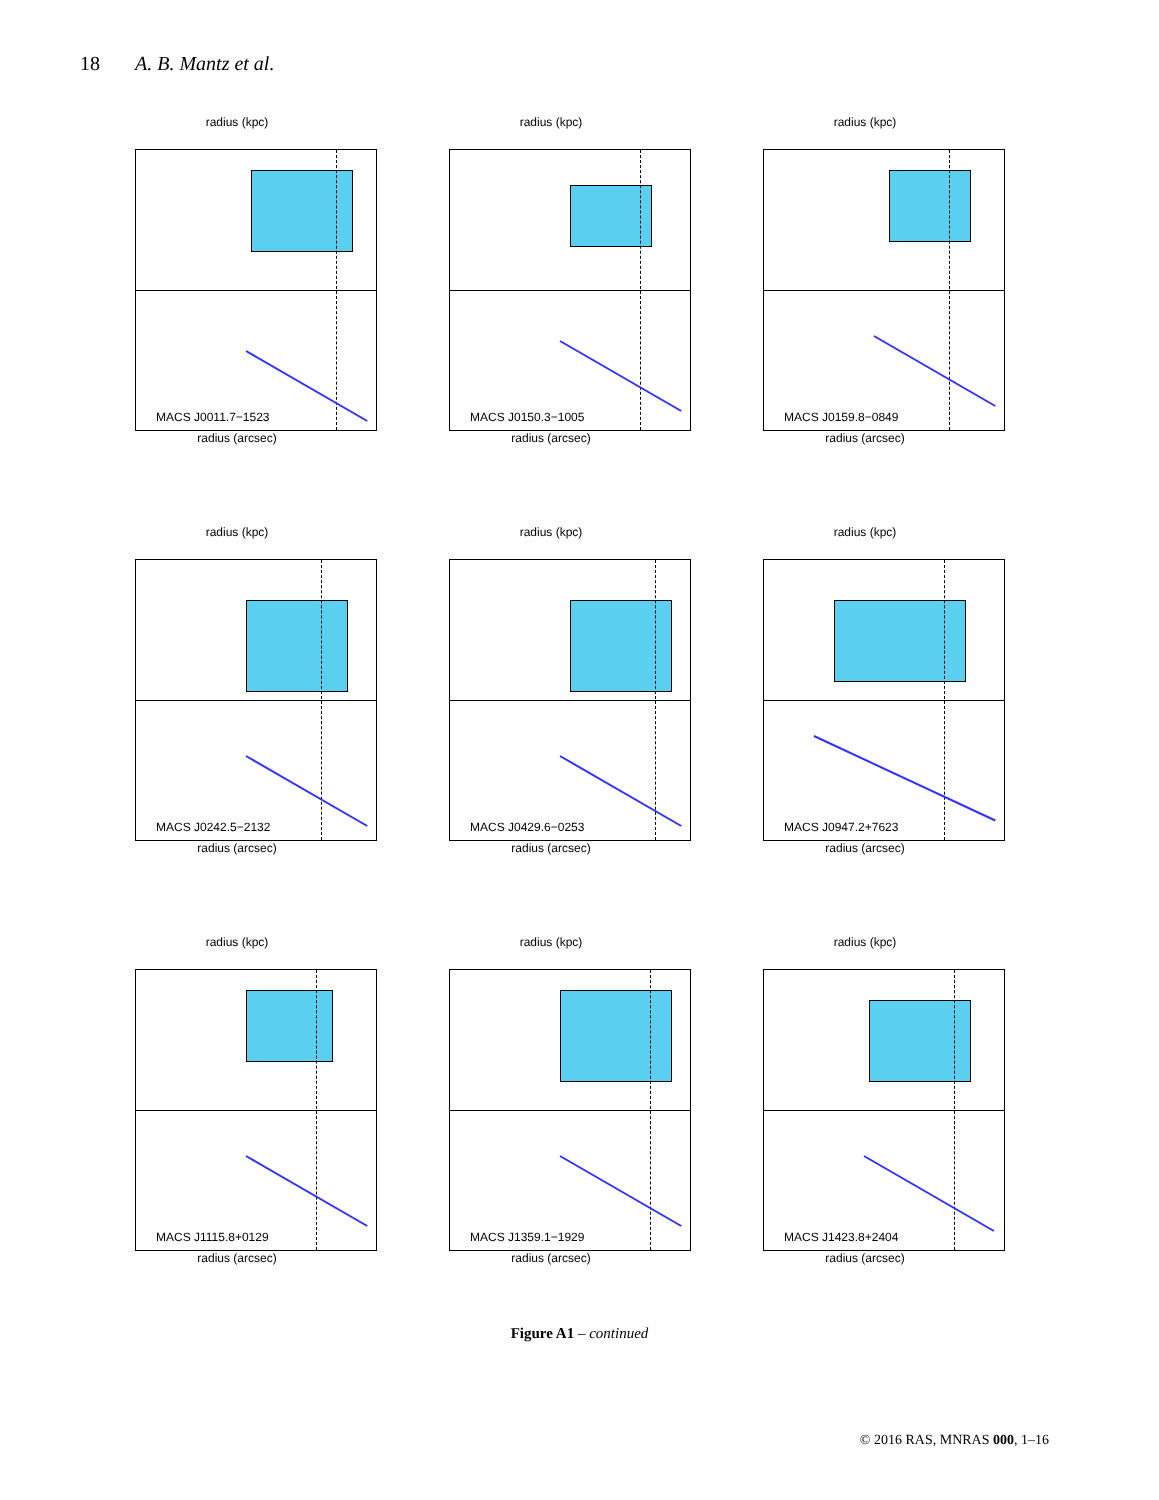18 A. B. Mantz et al.
radius (kpc)
MACS J0011.7−1523
radius (arcsec)
radius (kpc)
MACS J0150.3−1005
radius (arcsec)
radius (kpc)
MACS J0159.8−0849
radius (arcsec)
radius (kpc)
MACS J0242.5−2132
radius (arcsec)
radius (kpc)
MACS J0429.6−0253
radius (arcsec)
radius (kpc)
MACS J0947.2+7623
radius (arcsec)
radius (kpc)
MACS J1115.8+0129
radius (arcsec)
radius (kpc)
MACS J1359.1−1929
radius (arcsec)
radius (kpc)
MACS J1423.8+2404
radius (arcsec)
Figure A1 – continued
© 2016 RAS, MNRAS 000, 1–16